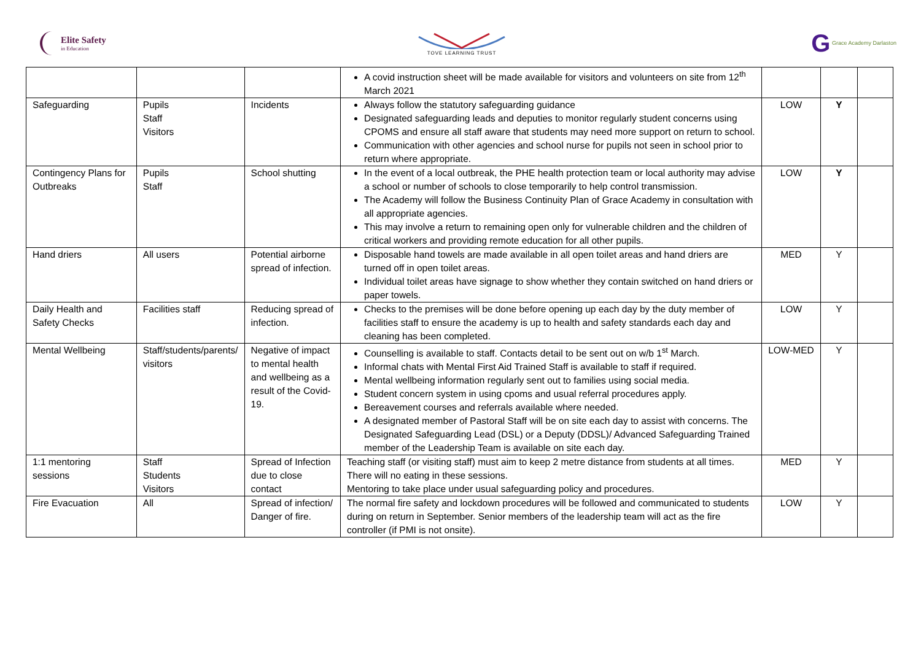Elite Safety
in Education
TOVE LEARNING TRUST
G Grace Academy Darlaston
| | | | A covid instruction sheet will be made available for visitors and volunteers on site from 12<sup>th</sup> March 2021 | | | |
| Safeguarding | Pupils Staff Visitors | Incidents | Always follow the statutory safeguarding guidance Designated safeguarding leads and deputies to monitor regularly student concerns using CPOMS and ensure all staff aware that students may need more support on return to school. Communication with other agencies and school nurse for pupils not seen in school prior to return where appropriate. | LOW | Y | |
| Contingency Plans for Outbreaks | Pupils Staff | School shutting | In the event of a local outbreak, the PHE health protection team or local authority may advise a school or number of schools to close temporarily to help control transmission. The Academy will follow the Business Continuity Plan of Grace Academy in consultation with all appropriate agencies. This may involve a return to remaining open only for vulnerable children and the children of critical workers and providing remote education for all other pupils. | LOW | Y | |
| Hand driers | All users | Potential airborne spread of infection. | Disposable hand towels are made available in all open toilet areas and hand driers are turned off in open toilet areas. Individual toilet areas have signage to show whether they contain switched on hand driers or paper towels. | MED | Y | |
| Daily Health and Safety Checks | Facilities staff | Reducing spread of infection. | Checks to the premises will be done before opening up each day by the duty member of facilities staff to ensure the academy is up to health and safety standards each day and cleaning has been completed. | LOW | Y | |
| Mental Wellbeing | Staff/students/parents/ visitors | Negative of impact to mental health and wellbeing as a result of the Covid-19. | Counselling is available to staff. Contacts detail to be sent out on w/b 1<sup>st</sup> March. Informal chats with Mental First Aid Trained Staff is available to staff if required. Mental wellbeing information regularly sent out to families using social media. Student concern system in using cpoms and usual referral procedures apply. Bereavement courses and referrals available where needed. A designated member of Pastoral Staff will be on site each day to assist with concerns. The Designated Safeguarding Lead (DSL) or a Deputy (DDSL)/ Advanced Safeguarding Trained member of the Leadership Team is available on site each day. | LOW-MED | Y | |
| 1:1 mentoring sessions | Staff Students Visitors | Spread of Infection due to close contact | Teaching staff (or visiting staff) must aim to keep 2 metre distance from students at all times. There will no eating in these sessions. Mentoring to take place under usual safeguarding policy and procedures. | MED | Y | |
| Fire Evacuation | All | Spread of infection/ Danger of fire. | The normal fire safety and lockdown procedures will be followed and communicated to students during on return in September. Senior members of the leadership team will act as the fire controller (if PMI is not onsite). | LOW | Y | |